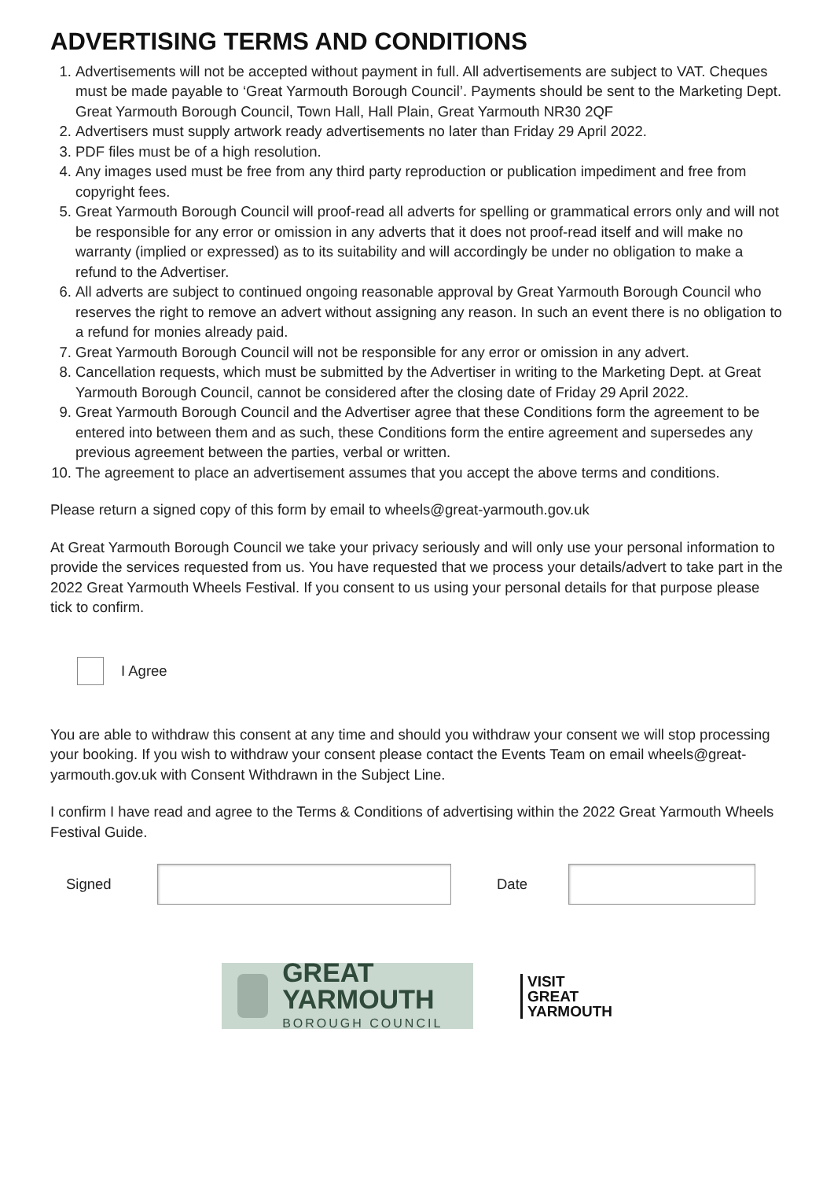ADVERTISING TERMS AND CONDITIONS
1. Advertisements will not be accepted without payment in full. All advertisements are subject to VAT. Cheques must be made payable to ‘Great Yarmouth Borough Council’. Payments should be sent to the Marketing Dept. Great Yarmouth Borough Council, Town Hall, Hall Plain, Great Yarmouth NR30 2QF
2. Advertisers must supply artwork ready advertisements no later than Friday 29 April 2022.
3. PDF files must be of a high resolution.
4. Any images used must be free from any third party reproduction or publication impediment and free from copyright fees.
5. Great Yarmouth Borough Council will proof-read all adverts for spelling or grammatical errors only and will not be responsible for any error or omission in any adverts that it does not proof-read itself and will make no warranty (implied or expressed) as to its suitability and will accordingly be under no obligation to make a refund to the Advertiser.
6. All adverts are subject to continued ongoing reasonable approval by Great Yarmouth Borough Council who reserves the right to remove an advert without assigning any reason. In such an event there is no obligation to a refund for monies already paid.
7. Great Yarmouth Borough Council will not be responsible for any error or omission in any advert.
8. Cancellation requests, which must be submitted by the Advertiser in writing to the Marketing Dept. at Great Yarmouth Borough Council, cannot be considered after the closing date of Friday 29 April 2022.
9. Great Yarmouth Borough Council and the Advertiser agree that these Conditions form the agreement to be entered into between them and as such, these Conditions form the entire agreement and supersedes any previous agreement between the parties, verbal or written.
10. The agreement to place an advertisement assumes that you accept the above terms and conditions.
Please return a signed copy of this form by email to wheels@great-yarmouth.gov.uk
At Great Yarmouth Borough Council we take your privacy seriously and will only use your personal information to provide the services requested from us. You have requested that we process your details/advert to take part in the 2022 Great Yarmouth Wheels Festival. If you consent to us using your personal details for that purpose please tick to confirm.
I Agree
You are able to withdraw this consent at any time and should you withdraw your consent we will stop processing your booking. If you wish to withdraw your consent please contact the Events Team on email wheels@great-yarmouth.gov.uk with Consent Withdrawn in the Subject Line.
I confirm I have read and agree to the Terms & Conditions of advertising within the 2022 Great Yarmouth Wheels Festival Guide.
Signed Date
GREAT YARMOUTH
BOROUGH COUNCIL
VISIT
GREAT
YARMOUTH